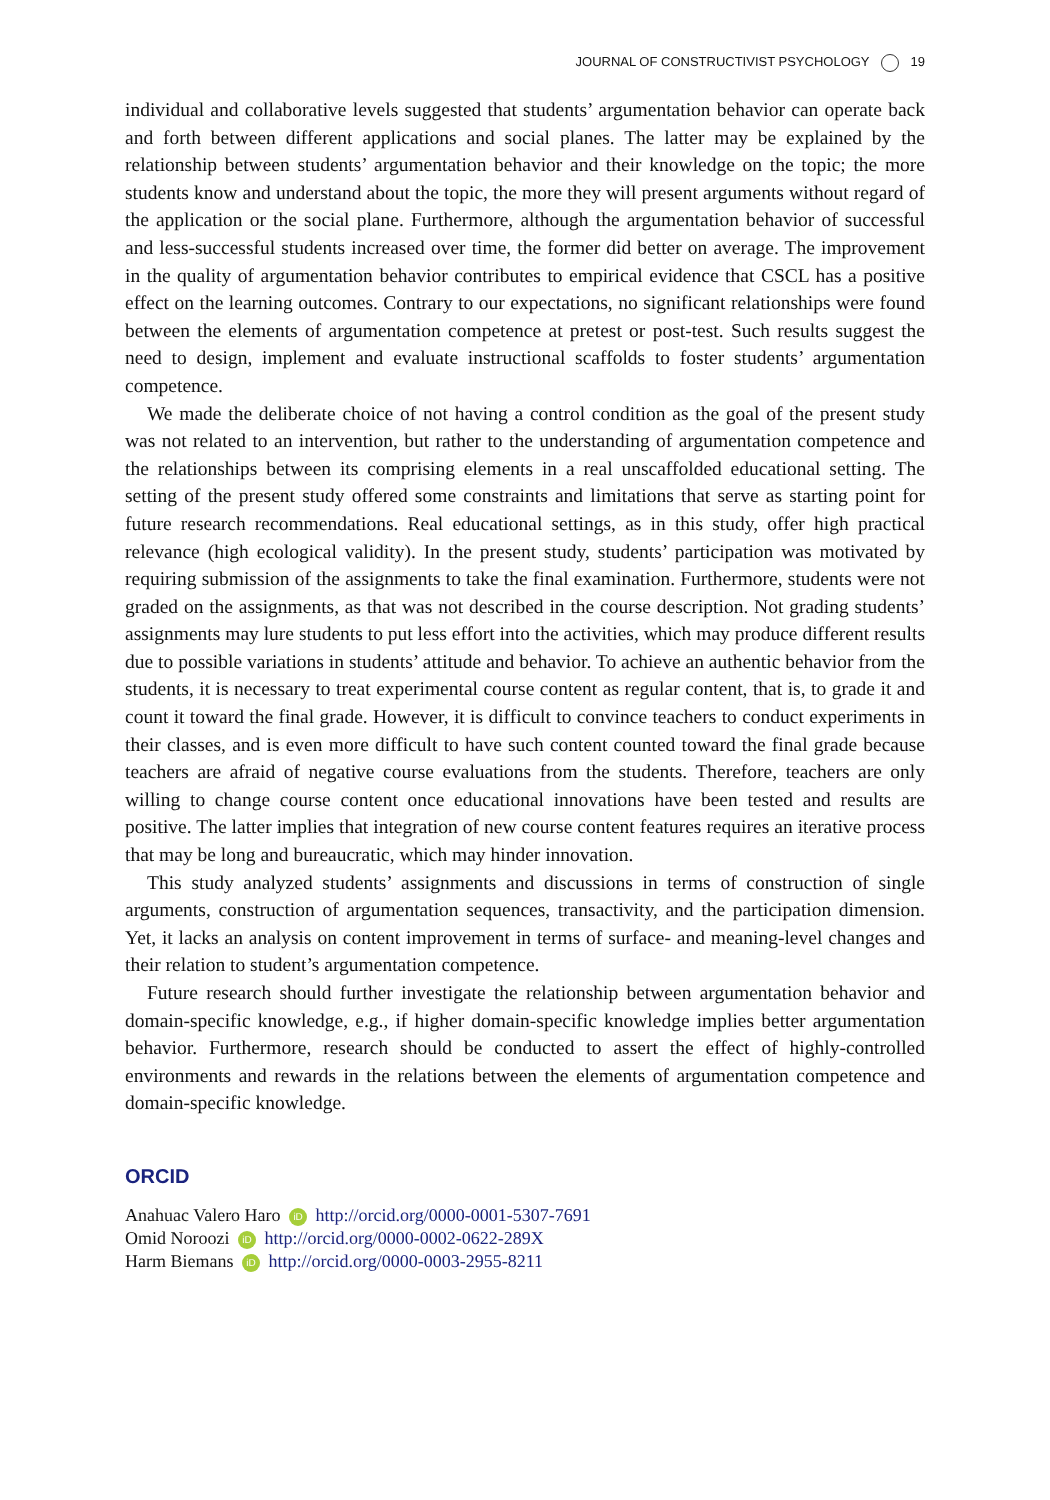JOURNAL OF CONSTRUCTIVIST PSYCHOLOGY 19
individual and collaborative levels suggested that students’ argumentation behavior can operate back and forth between different applications and social planes. The latter may be explained by the relationship between students’ argumentation behavior and their knowledge on the topic; the more students know and understand about the topic, the more they will present arguments without regard of the application or the social plane. Furthermore, although the argumentation behavior of successful and less-successful students increased over time, the former did better on average. The improvement in the quality of argumentation behavior contributes to empirical evidence that CSCL has a positive effect on the learning outcomes. Contrary to our expectations, no significant relationships were found between the elements of argumentation competence at pretest or post-test. Such results suggest the need to design, implement and evaluate instructional scaffolds to foster students’ argumentation competence.
We made the deliberate choice of not having a control condition as the goal of the present study was not related to an intervention, but rather to the understanding of argumentation competence and the relationships between its comprising elements in a real unscaffolded educational setting. The setting of the present study offered some constraints and limitations that serve as starting point for future research recommendations. Real educational settings, as in this study, offer high practical relevance (high ecological validity). In the present study, students’ participation was motivated by requiring submission of the assignments to take the final examination. Furthermore, students were not graded on the assignments, as that was not described in the course description. Not grading students’ assignments may lure students to put less effort into the activities, which may produce different results due to possible variations in students’ attitude and behavior. To achieve an authentic behavior from the students, it is necessary to treat experimental course content as regular content, that is, to grade it and count it toward the final grade. However, it is difficult to convince teachers to conduct experiments in their classes, and is even more difficult to have such content counted toward the final grade because teachers are afraid of negative course evaluations from the students. Therefore, teachers are only willing to change course content once educational innovations have been tested and results are positive. The latter implies that integration of new course content features requires an iterative process that may be long and bureaucratic, which may hinder innovation.
This study analyzed students’ assignments and discussions in terms of construction of single arguments, construction of argumentation sequences, transactivity, and the participation dimension. Yet, it lacks an analysis on content improvement in terms of surface- and meaning-level changes and their relation to student’s argumentation competence.
Future research should further investigate the relationship between argumentation behavior and domain-specific knowledge, e.g., if higher domain-specific knowledge implies better argumentation behavior. Furthermore, research should be conducted to assert the effect of highly-controlled environments and rewards in the relations between the elements of argumentation competence and domain-specific knowledge.
ORCID
Anahuac Valero Haro iD http://orcid.org/0000-0001-5307-7691
Omid Noroozi iD http://orcid.org/0000-0002-0622-289X
Harm Biemans iD http://orcid.org/0000-0003-2955-8211